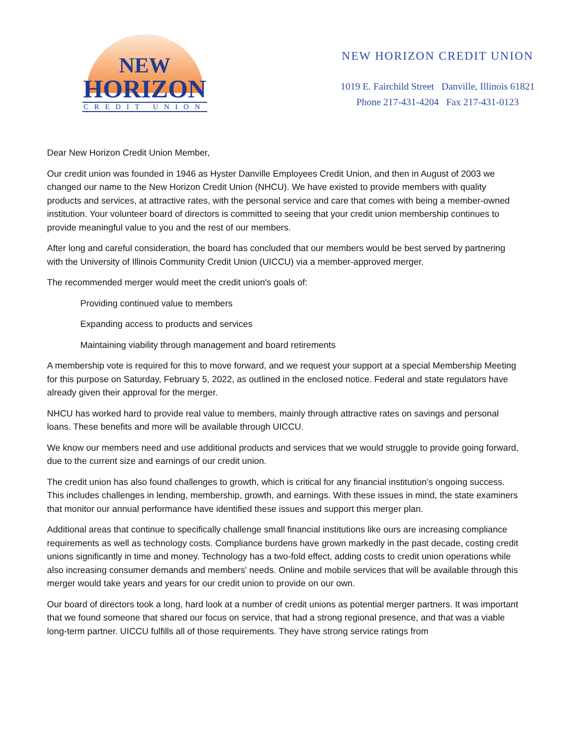NEW
HORIZON
CREDIT UNION
NEW HORIZON CREDIT UNION
1019 E. Fairchild Street Danville, Illinois 61821
Phone 217-431-4204 Fax 217-431-0123
Dear New Horizon Credit Union Member,
Our credit union was founded in 1946 as Hyster Danville Employees Credit Union, and then in August of 2003 we changed our name to the New Horizon Credit Union (NHCU). We have existed to provide members with quality products and services, at attractive rates, with the personal service and care that comes with being a member-owned institution. Your volunteer board of directors is committed to seeing that your credit union membership continues to provide meaningful value to you and the rest of our members.
After long and careful consideration, the board has concluded that our members would be best served by partnering with the University of Illinois Community Credit Union (UICCU) via a member-approved merger.
The recommended merger would meet the credit union's goals of:
Providing continued value to members
Expanding access to products and services
Maintaining viability through management and board retirements
A membership vote is required for this to move forward, and we request your support at a special Membership Meeting for this purpose on Saturday, February 5, 2022, as outlined in the enclosed notice. Federal and state regulators have already given their approval for the merger.
NHCU has worked hard to provide real value to members, mainly through attractive rates on savings and personal loans. These benefits and more will be available through UICCU.
We know our members need and use additional products and services that we would struggle to provide going forward, due to the current size and earnings of our credit union.
The credit union has also found challenges to growth, which is critical for any financial institution’s ongoing success. This includes challenges in lending, membership, growth, and earnings. With these issues in mind, the state examiners that monitor our annual performance have identified these issues and support this merger plan.
Additional areas that continue to specifically challenge small financial institutions like ours are increasing compliance requirements as well as technology costs. Compliance burdens have grown markedly in the past decade, costing credit unions significantly in time and money. Technology has a two-fold effect, adding costs to credit union operations while also increasing consumer demands and members' needs. Online and mobile services that will be available through this merger would take years and years for our credit union to provide on our own.
Our board of directors took a long, hard look at a number of credit unions as potential merger partners. It was important that we found someone that shared our focus on service, that had a strong regional presence, and that was a viable long-term partner. UICCU fulfills all of those requirements. They have strong service ratings from